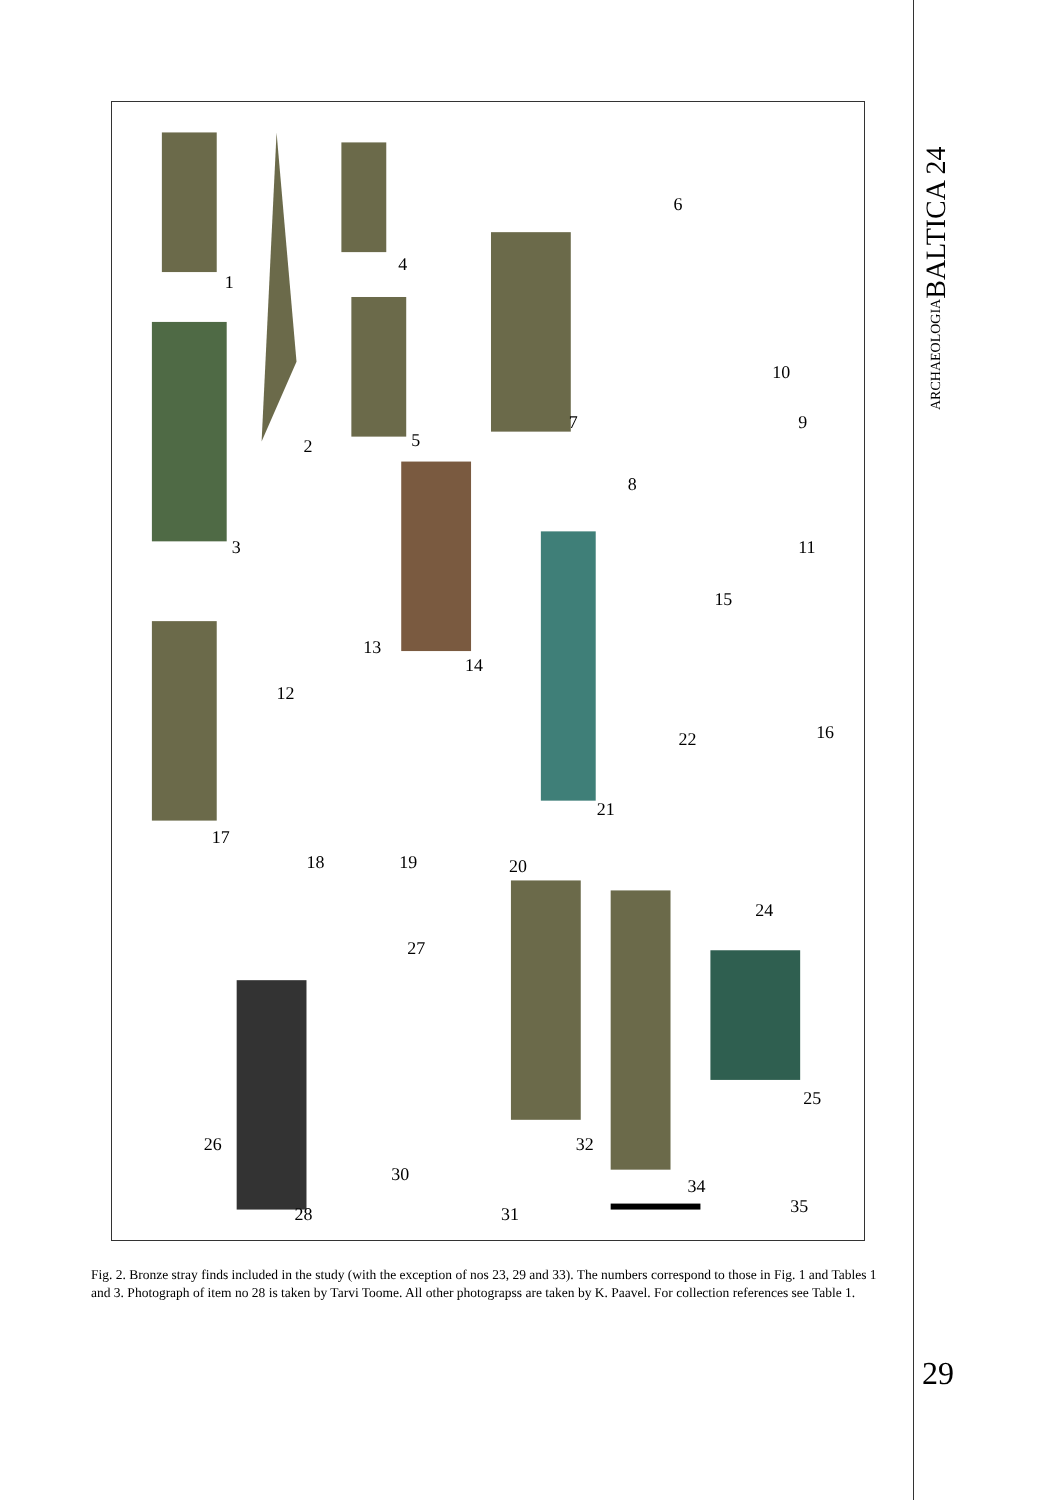ARCHAEOLOGIABALTICA 24
1
2
3
4
5
6
7
8
9
10
11
12
13
14
15
16
17
18
19
20
21
22
24
25
26
27
28
30
31
32
34
35
Fig. 2. Bronze stray finds included in the study (with the exception of nos 23, 29 and 33). The numbers correspond to those in Fig. 1 and Tables 1 and 3. Photograph of item no 28 is taken by Tarvi Toome. All other photograpss are taken by K. Paavel. For collection references see Table 1.
29